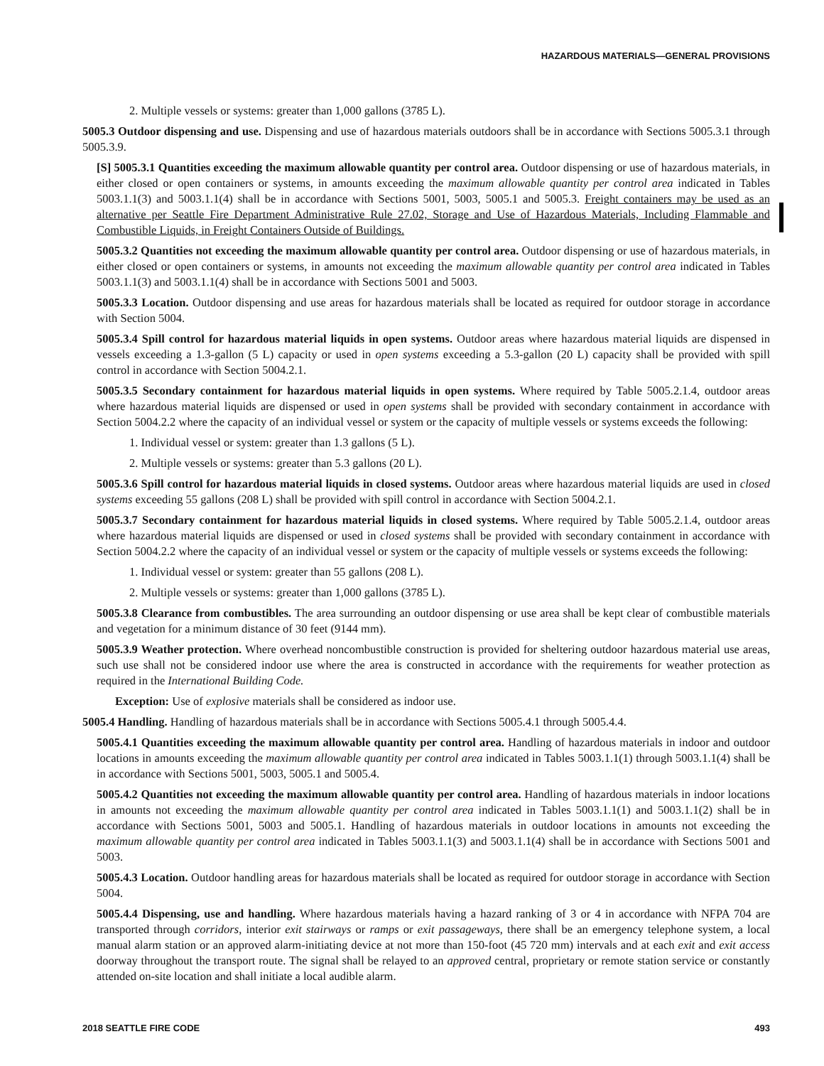HAZARDOUS MATERIALS—GENERAL PROVISIONS
2. Multiple vessels or systems: greater than 1,000 gallons (3785 L).
5005.3 Outdoor dispensing and use. Dispensing and use of hazardous materials outdoors shall be in accordance with Sections 5005.3.1 through 5005.3.9.
[S] 5005.3.1 Quantities exceeding the maximum allowable quantity per control area. Outdoor dispensing or use of hazardous materials, in either closed or open containers or systems, in amounts exceeding the maximum allowable quantity per control area indicated in Tables 5003.1.1(3) and 5003.1.1(4) shall be in accordance with Sections 5001, 5003, 5005.1 and 5005.3. Freight containers may be used as an alternative per Seattle Fire Department Administrative Rule 27.02, Storage and Use of Hazardous Materials, Including Flammable and Combustible Liquids, in Freight Containers Outside of Buildings.
5005.3.2 Quantities not exceeding the maximum allowable quantity per control area. Outdoor dispensing or use of hazardous materials, in either closed or open containers or systems, in amounts not exceeding the maximum allowable quantity per control area indicated in Tables 5003.1.1(3) and 5003.1.1(4) shall be in accordance with Sections 5001 and 5003.
5005.3.3 Location. Outdoor dispensing and use areas for hazardous materials shall be located as required for outdoor storage in accordance with Section 5004.
5005.3.4 Spill control for hazardous material liquids in open systems. Outdoor areas where hazardous material liquids are dispensed in vessels exceeding a 1.3-gallon (5 L) capacity or used in open systems exceeding a 5.3-gallon (20 L) capacity shall be provided with spill control in accordance with Section 5004.2.1.
5005.3.5 Secondary containment for hazardous material liquids in open systems. Where required by Table 5005.2.1.4, outdoor areas where hazardous material liquids are dispensed or used in open systems shall be provided with secondary containment in accordance with Section 5004.2.2 where the capacity of an individual vessel or system or the capacity of multiple vessels or systems exceeds the following:
1. Individual vessel or system: greater than 1.3 gallons (5 L).
2. Multiple vessels or systems: greater than 5.3 gallons (20 L).
5005.3.6 Spill control for hazardous material liquids in closed systems. Outdoor areas where hazardous material liquids are used in closed systems exceeding 55 gallons (208 L) shall be provided with spill control in accordance with Section 5004.2.1.
5005.3.7 Secondary containment for hazardous material liquids in closed systems. Where required by Table 5005.2.1.4, outdoor areas where hazardous material liquids are dispensed or used in closed systems shall be provided with secondary containment in accordance with Section 5004.2.2 where the capacity of an individual vessel or system or the capacity of multiple vessels or systems exceeds the following:
1. Individual vessel or system: greater than 55 gallons (208 L).
2. Multiple vessels or systems: greater than 1,000 gallons (3785 L).
5005.3.8 Clearance from combustibles. The area surrounding an outdoor dispensing or use area shall be kept clear of combustible materials and vegetation for a minimum distance of 30 feet (9144 mm).
5005.3.9 Weather protection. Where overhead noncombustible construction is provided for sheltering outdoor hazardous material use areas, such use shall not be considered indoor use where the area is constructed in accordance with the requirements for weather protection as required in the International Building Code.
Exception: Use of explosive materials shall be considered as indoor use.
5005.4 Handling. Handling of hazardous materials shall be in accordance with Sections 5005.4.1 through 5005.4.4.
5005.4.1 Quantities exceeding the maximum allowable quantity per control area. Handling of hazardous materials in indoor and outdoor locations in amounts exceeding the maximum allowable quantity per control area indicated in Tables 5003.1.1(1) through 5003.1.1(4) shall be in accordance with Sections 5001, 5003, 5005.1 and 5005.4.
5005.4.2 Quantities not exceeding the maximum allowable quantity per control area. Handling of hazardous materials in indoor locations in amounts not exceeding the maximum allowable quantity per control area indicated in Tables 5003.1.1(1) and 5003.1.1(2) shall be in accordance with Sections 5001, 5003 and 5005.1. Handling of hazardous materials in outdoor locations in amounts not exceeding the maximum allowable quantity per control area indicated in Tables 5003.1.1(3) and 5003.1.1(4) shall be in accordance with Sections 5001 and 5003.
5005.4.3 Location. Outdoor handling areas for hazardous materials shall be located as required for outdoor storage in accordance with Section 5004.
5005.4.4 Dispensing, use and handling. Where hazardous materials having a hazard ranking of 3 or 4 in accordance with NFPA 704 are transported through corridors, interior exit stairways or ramps or exit passageways, there shall be an emergency telephone system, a local manual alarm station or an approved alarm-initiating device at not more than 150-foot (45 720 mm) intervals and at each exit and exit access doorway throughout the transport route. The signal shall be relayed to an approved central, proprietary or remote station service or constantly attended on-site location and shall initiate a local audible alarm.
2018 SEATTLE FIRE CODE 493